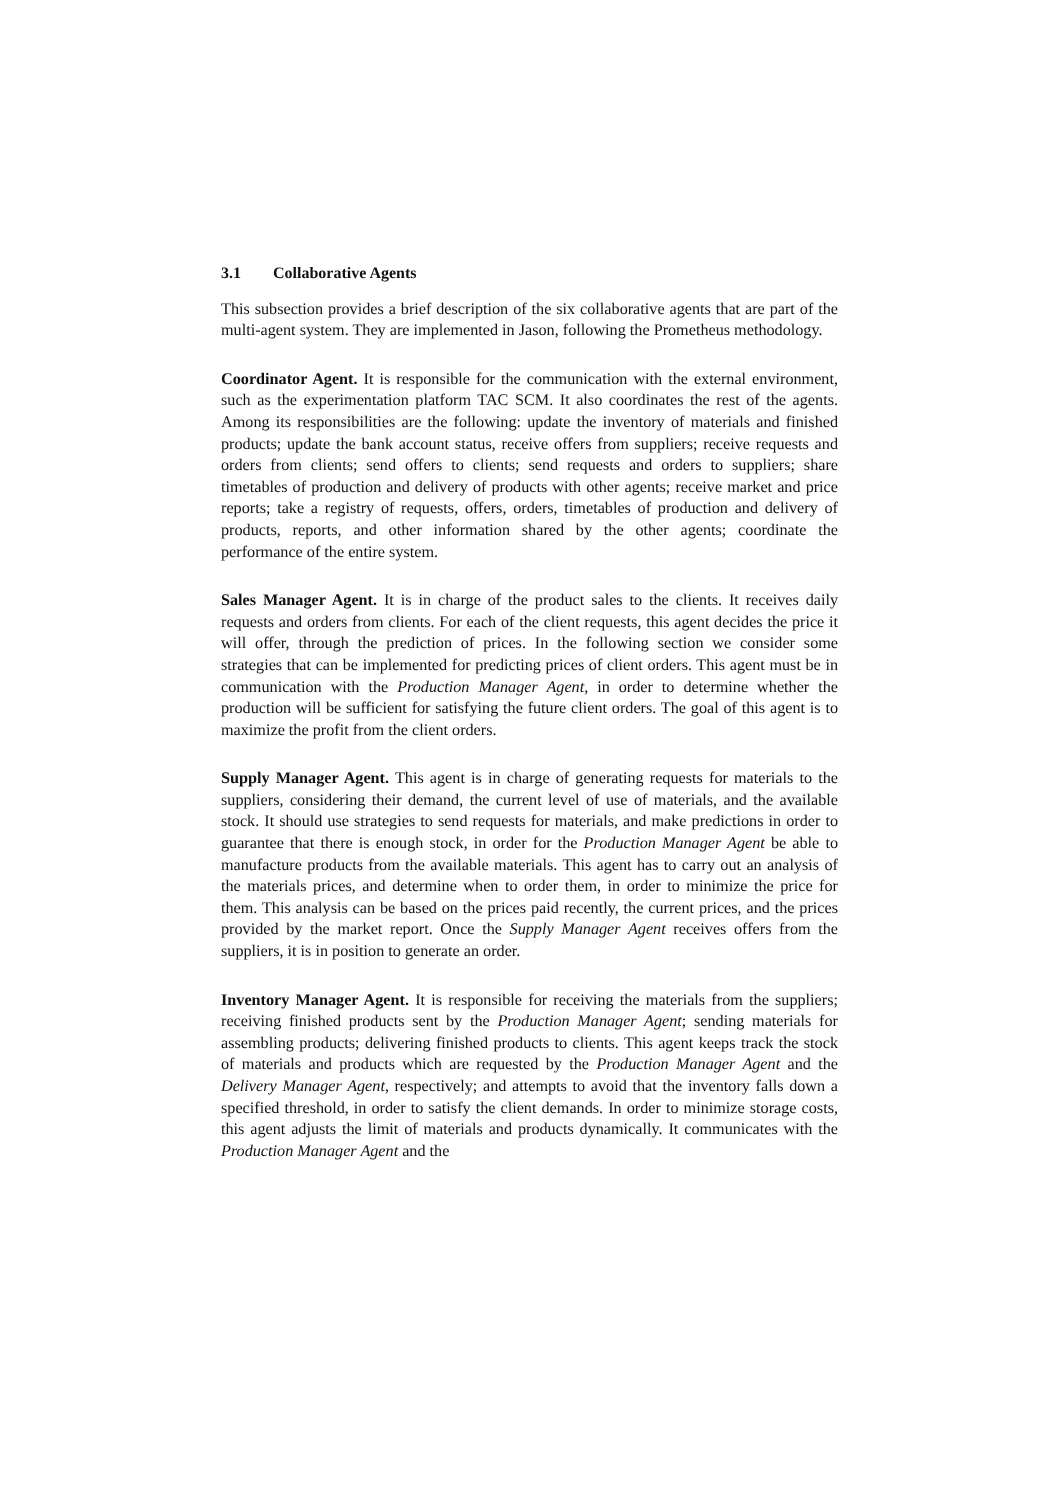3.1 Collaborative Agents
This subsection provides a brief description of the six collaborative agents that are part of the multi-agent system. They are implemented in Jason, following the Prometheus methodology.
Coordinator Agent. It is responsible for the communication with the external environment, such as the experimentation platform TAC SCM. It also coordinates the rest of the agents. Among its responsibilities are the following: update the inventory of materials and finished products; update the bank account status, receive offers from suppliers; receive requests and orders from clients; send offers to clients; send requests and orders to suppliers; share timetables of production and delivery of products with other agents; receive market and price reports; take a registry of requests, offers, orders, timetables of production and delivery of products, reports, and other information shared by the other agents; coordinate the performance of the entire system.
Sales Manager Agent. It is in charge of the product sales to the clients. It receives daily requests and orders from clients. For each of the client requests, this agent decides the price it will offer, through the prediction of prices. In the following section we consider some strategies that can be implemented for predicting prices of client orders. This agent must be in communication with the Production Manager Agent, in order to determine whether the production will be sufficient for satisfying the future client orders. The goal of this agent is to maximize the profit from the client orders.
Supply Manager Agent. This agent is in charge of generating requests for materials to the suppliers, considering their demand, the current level of use of materials, and the available stock. It should use strategies to send requests for materials, and make predictions in order to guarantee that there is enough stock, in order for the Production Manager Agent be able to manufacture products from the available materials. This agent has to carry out an analysis of the materials prices, and determine when to order them, in order to minimize the price for them. This analysis can be based on the prices paid recently, the current prices, and the prices provided by the market report. Once the Supply Manager Agent receives offers from the suppliers, it is in position to generate an order.
Inventory Manager Agent. It is responsible for receiving the materials from the suppliers; receiving finished products sent by the Production Manager Agent; sending materials for assembling products; delivering finished products to clients. This agent keeps track the stock of materials and products which are requested by the Production Manager Agent and the Delivery Manager Agent, respectively; and attempts to avoid that the inventory falls down a specified threshold, in order to satisfy the client demands. In order to minimize storage costs, this agent adjusts the limit of materials and products dynamically. It communicates with the Production Manager Agent and the